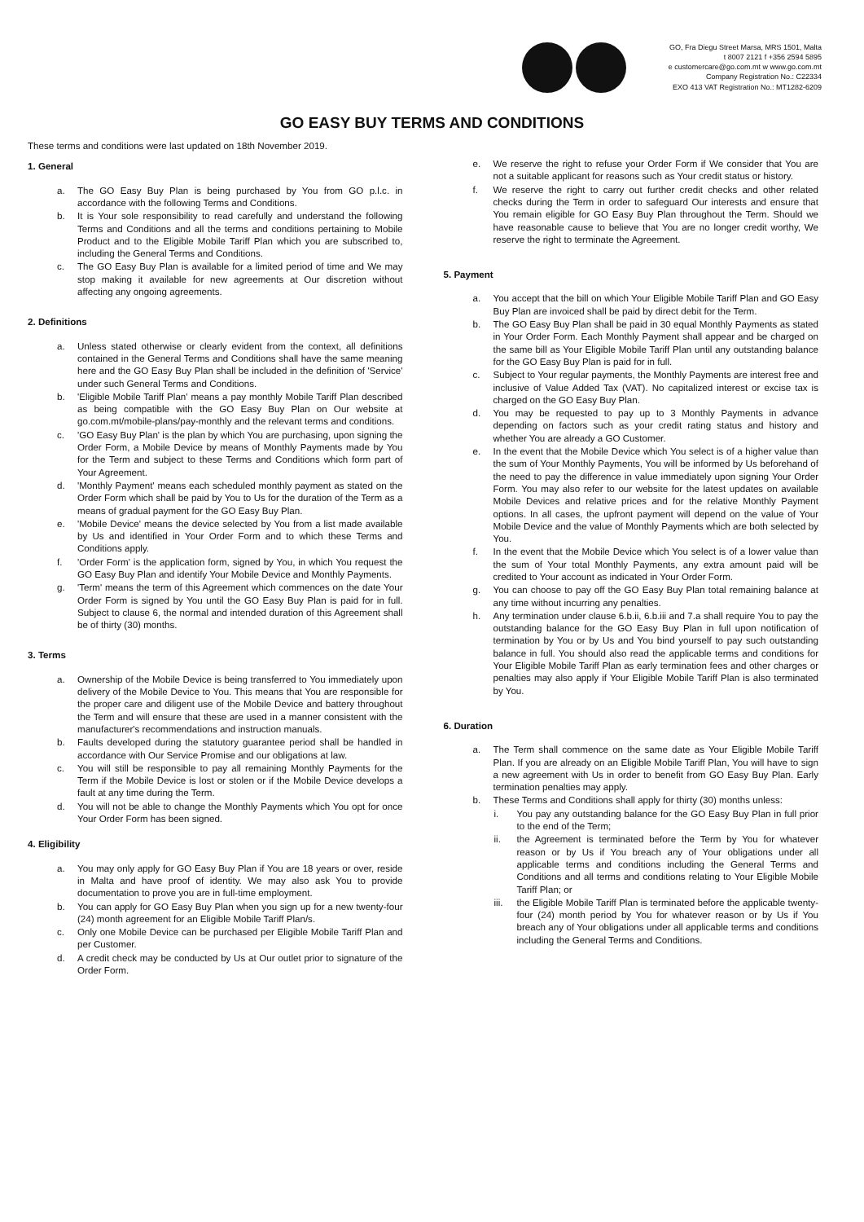GO, Fra Diegu Street Marsa, MRS 1501, Malta
t 8007 2121 f +356 2594 5895
e customercare@go.com.mt w www.go.com.mt
Company Registration No.: C22334
EXO 413 VAT Registration No.: MT1282-6209
GO EASY BUY TERMS AND CONDITIONS
These terms and conditions were last updated on 18th November 2019.
1. General
a. The GO Easy Buy Plan is being purchased by You from GO p.l.c. in accordance with the following Terms and Conditions.
b. It is Your sole responsibility to read carefully and understand the following Terms and Conditions and all the terms and conditions pertaining to Mobile Product and to the Eligible Mobile Tariff Plan which you are subscribed to, including the General Terms and Conditions.
c. The GO Easy Buy Plan is available for a limited period of time and We may stop making it available for new agreements at Our discretion without affecting any ongoing agreements.
2. Definitions
a. Unless stated otherwise or clearly evident from the context, all definitions contained in the General Terms and Conditions shall have the same meaning here and the GO Easy Buy Plan shall be included in the definition of 'Service' under such General Terms and Conditions.
b. 'Eligible Mobile Tariff Plan' means a pay monthly Mobile Tariff Plan described as being compatible with the GO Easy Buy Plan on Our website at go.com.mt/mobile-plans/pay-monthly and the relevant terms and conditions.
c. 'GO Easy Buy Plan' is the plan by which You are purchasing, upon signing the Order Form, a Mobile Device by means of Monthly Payments made by You for the Term and subject to these Terms and Conditions which form part of Your Agreement.
d. 'Monthly Payment' means each scheduled monthly payment as stated on the Order Form which shall be paid by You to Us for the duration of the Term as a means of gradual payment for the GO Easy Buy Plan.
e. 'Mobile Device' means the device selected by You from a list made available by Us and identified in Your Order Form and to which these Terms and Conditions apply.
f. 'Order Form' is the application form, signed by You, in which You request the GO Easy Buy Plan and identify Your Mobile Device and Monthly Payments.
g. 'Term' means the term of this Agreement which commences on the date Your Order Form is signed by You until the GO Easy Buy Plan is paid for in full. Subject to clause 6, the normal and intended duration of this Agreement shall be of thirty (30) months.
3. Terms
a. Ownership of the Mobile Device is being transferred to You immediately upon delivery of the Mobile Device to You. This means that You are responsible for the proper care and diligent use of the Mobile Device and battery throughout the Term and will ensure that these are used in a manner consistent with the manufacturer's recommendations and instruction manuals.
b. Faults developed during the statutory guarantee period shall be handled in accordance with Our Service Promise and our obligations at law.
c. You will still be responsible to pay all remaining Monthly Payments for the Term if the Mobile Device is lost or stolen or if the Mobile Device develops a fault at any time during the Term.
d. You will not be able to change the Monthly Payments which You opt for once Your Order Form has been signed.
4. Eligibility
a. You may only apply for GO Easy Buy Plan if You are 18 years or over, reside in Malta and have proof of identity. We may also ask You to provide documentation to prove you are in full-time employment.
b. You can apply for GO Easy Buy Plan when you sign up for a new twenty-four (24) month agreement for an Eligible Mobile Tariff Plan/s.
c. Only one Mobile Device can be purchased per Eligible Mobile Tariff Plan and per Customer.
d. A credit check may be conducted by Us at Our outlet prior to signature of the Order Form.
e. We reserve the right to refuse your Order Form if We consider that You are not a suitable applicant for reasons such as Your credit status or history.
f. We reserve the right to carry out further credit checks and other related checks during the Term in order to safeguard Our interests and ensure that You remain eligible for GO Easy Buy Plan throughout the Term. Should we have reasonable cause to believe that You are no longer credit worthy, We reserve the right to terminate the Agreement.
5. Payment
a. You accept that the bill on which Your Eligible Mobile Tariff Plan and GO Easy Buy Plan are invoiced shall be paid by direct debit for the Term.
b. The GO Easy Buy Plan shall be paid in 30 equal Monthly Payments as stated in Your Order Form. Each Monthly Payment shall appear and be charged on the same bill as Your Eligible Mobile Tariff Plan until any outstanding balance for the GO Easy Buy Plan is paid for in full.
c. Subject to Your regular payments, the Monthly Payments are interest free and inclusive of Value Added Tax (VAT). No capitalized interest or excise tax is charged on the GO Easy Buy Plan.
d. You may be requested to pay up to 3 Monthly Payments in advance depending on factors such as your credit rating status and history and whether You are already a GO Customer.
e. In the event that the Mobile Device which You select is of a higher value than the sum of Your Monthly Payments, You will be informed by Us beforehand of the need to pay the difference in value immediately upon signing Your Order Form. You may also refer to our website for the latest updates on available Mobile Devices and relative prices and for the relative Monthly Payment options. In all cases, the upfront payment will depend on the value of Your Mobile Device and the value of Monthly Payments which are both selected by You.
f. In the event that the Mobile Device which You select is of a lower value than the sum of Your total Monthly Payments, any extra amount paid will be credited to Your account as indicated in Your Order Form.
g. You can choose to pay off the GO Easy Buy Plan total remaining balance at any time without incurring any penalties.
h. Any termination under clause 6.b.ii, 6.b.iii and 7.a shall require You to pay the outstanding balance for the GO Easy Buy Plan in full upon notification of termination by You or by Us and You bind yourself to pay such outstanding balance in full. You should also read the applicable terms and conditions for Your Eligible Mobile Tariff Plan as early termination fees and other charges or penalties may also apply if Your Eligible Mobile Tariff Plan is also terminated by You.
6. Duration
a. The Term shall commence on the same date as Your Eligible Mobile Tariff Plan. If you are already on an Eligible Mobile Tariff Plan, You will have to sign a new agreement with Us in order to benefit from GO Easy Buy Plan. Early termination penalties may apply.
b. These Terms and Conditions shall apply for thirty (30) months unless:
i. You pay any outstanding balance for the GO Easy Buy Plan in full prior to the end of the Term;
ii. the Agreement is terminated before the Term by You for whatever reason or by Us if You breach any of Your obligations under all applicable terms and conditions including the General Terms and Conditions and all terms and conditions relating to Your Eligible Mobile Tariff Plan; or
iii. the Eligible Mobile Tariff Plan is terminated before the applicable twenty-four (24) month period by You for whatever reason or by Us if You breach any of Your obligations under all applicable terms and conditions including the General Terms and Conditions.